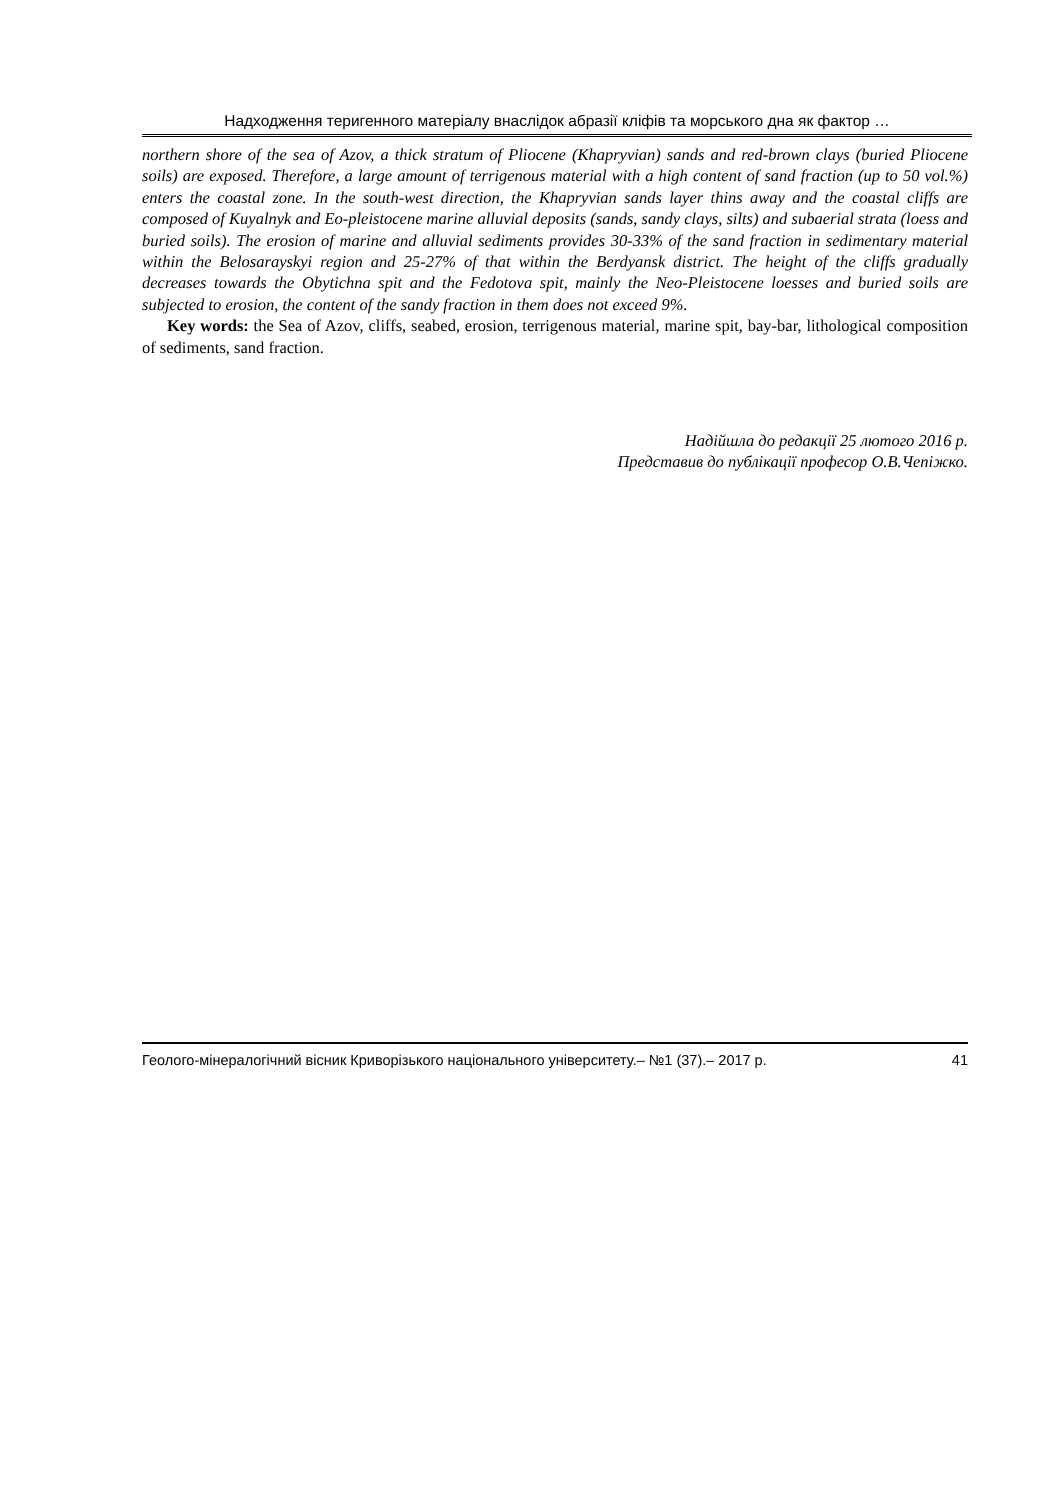Надходження теригенного матеріалу внаслідок абразії кліфів та морського дна як фактор …
northern shore of the sea of Azov, a thick stratum of Pliocene (Khapryvian) sands and red-brown clays (buried Pliocene soils) are exposed. Therefore, a large amount of terrigenous material with a high content of sand fraction (up to 50 vol.%) enters the coastal zone. In the south-west direction, the Khapryvian sands layer thins away and the coastal cliffs are composed of Kuyalnyk and Eo-pleistocene marine alluvial deposits (sands, sandy clays, silts) and subaerial strata (loess and buried soils). The erosion of marine and alluvial sediments provides 30-33% of the sand fraction in sedimentary material within the Belosarayskyi region and 25-27% of that within the Berdyansk district. The height of the cliffs gradually decreases towards the Obytichna spit and the Fedotova spit, mainly the Neo-Pleistocene loesses and buried soils are subjected to erosion, the content of the sandy fraction in them does not exceed 9%.
Key words: the Sea of Azov, cliffs, seabed, erosion, terrigenous material, marine spit, bay-bar, lithological composition of sediments, sand fraction.
Надійшла до редакції 25 лютого 2016 р.
Представив до публікації професор О.В.Чепіжко.
Геолого-мінералогічний вісник Криворізького національного університету.– №1 (37).– 2017 р. 41